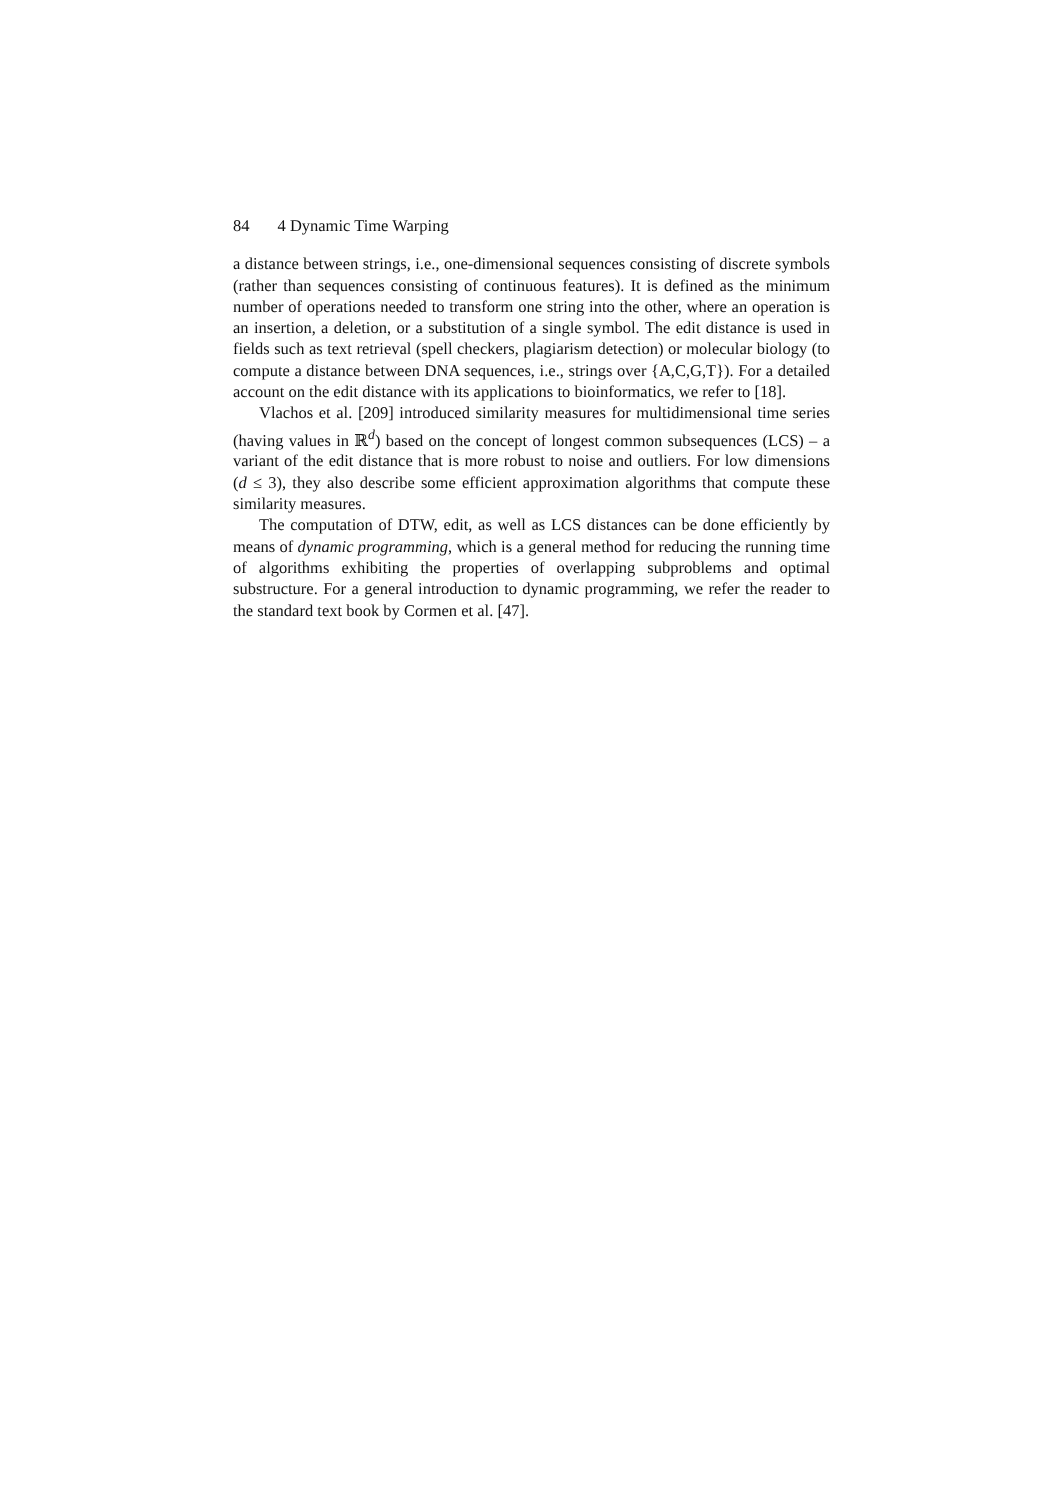84 4 Dynamic Time Warping
a distance between strings, i.e., one-dimensional sequences consisting of discrete symbols (rather than sequences consisting of continuous features). It is defined as the minimum number of operations needed to transform one string into the other, where an operation is an insertion, a deletion, or a substitution of a single symbol. The edit distance is used in fields such as text retrieval (spell checkers, plagiarism detection) or molecular biology (to compute a distance between DNA sequences, i.e., strings over {A,C,G,T}). For a detailed account on the edit distance with its applications to bioinformatics, we refer to [18].
Vlachos et al. [209] introduced similarity measures for multidimensional time series (having values in ℝ<sup>d</sup>) based on the concept of longest common subsequences (LCS) – a variant of the edit distance that is more robust to noise and outliers. For low dimensions (d ≤ 3), they also describe some efficient approximation algorithms that compute these similarity measures.
The computation of DTW, edit, as well as LCS distances can be done efficiently by means of dynamic programming, which is a general method for reducing the running time of algorithms exhibiting the properties of overlapping subproblems and optimal substructure. For a general introduction to dynamic programming, we refer the reader to the standard text book by Cormen et al. [47].